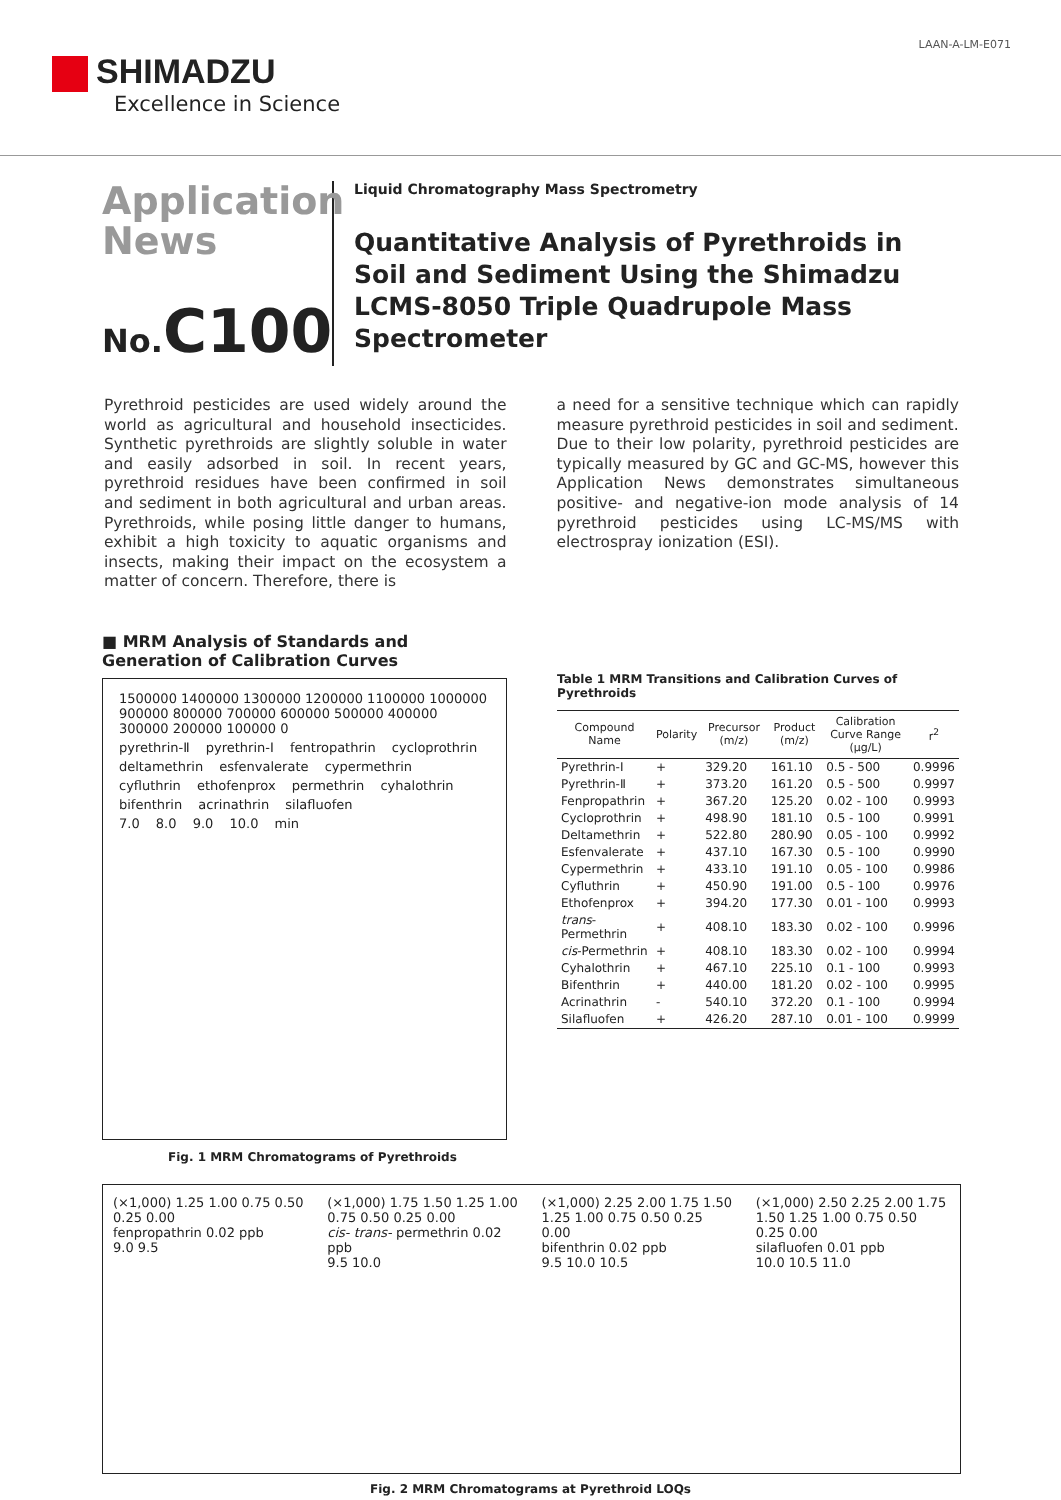SHIMADZU
Excellence in Science
LAAN-A-LM-E071
Application
News
No. C100
Liquid Chromatography Mass Spectrometry
Quantitative Analysis of Pyrethroids in Soil and Sediment Using the Shimadzu LCMS-8050 Triple Quadrupole Mass Spectrometer
Pyrethroid pesticides are used widely around the world as agricultural and household insecticides. Synthetic pyrethroids are slightly soluble in water and easily adsorbed in soil. In recent years, pyrethroid residues have been confirmed in soil and sediment in both agricultural and urban areas. Pyrethroids, while posing little danger to humans, exhibit a high toxicity to aquatic organisms and insects, making their impact on the ecosystem a matter of concern. Therefore, there is
a need for a sensitive technique which can rapidly measure pyrethroid pesticides in soil and sediment.
Due to their low polarity, pyrethroid pesticides are typically measured by GC and GC-MS, however this Application News demonstrates simultaneous positive- and negative-ion mode analysis of 14 pyrethroid pesticides using LC-MS/MS with electrospray ionization (ESI).
■ MRM Analysis of Standards and Generation of Calibration Curves
1500000 1400000 1300000 1200000 1100000 1000000 900000 800000 700000 600000 500000 400000 300000 200000 100000 0
pyrethrin-Ⅱ pyrethrin-Ⅰ fentropathrin cycloprothrin deltamethrin esfenvalerate cypermethrin cyfluthrin ethofenprox permethrin cyhalothrin bifenthrin acrinathrin silafluofen
7.0 8.0 9.0 10.0 min
Fig. 1 MRM Chromatograms of Pyrethroids
Table 1 MRM Transitions and Calibration Curves of Pyrethroids
| Compound Name | Polarity | Precursor (m/z) | Product (m/z) | Calibration Curve Range (µg/L) | r<sup>2</sup> |
| --- | --- | --- | --- | --- | --- |
| Pyrethrin-Ⅰ | + | 329.20 | 161.10 | 0.5 - 500 | 0.9996 |
| Pyrethrin-Ⅱ | + | 373.20 | 161.20 | 0.5 - 500 | 0.9997 |
| Fenpropathrin | + | 367.20 | 125.20 | 0.02 - 100 | 0.9993 |
| Cycloprothrin | + | 498.90 | 181.10 | 0.5 - 100 | 0.9991 |
| Deltamethrin | + | 522.80 | 280.90 | 0.05 - 100 | 0.9992 |
| Esfenvalerate | + | 437.10 | 167.30 | 0.5 - 100 | 0.9990 |
| Cypermethrin | + | 433.10 | 191.10 | 0.05 - 100 | 0.9986 |
| Cyfluthrin | + | 450.90 | 191.00 | 0.5 - 100 | 0.9976 |
| Ethofenprox | + | 394.20 | 177.30 | 0.01 - 100 | 0.9993 |
| trans -Permethrin | + | 408.10 | 183.30 | 0.02 - 100 | 0.9996 |
| cis -Permethrin | + | 408.10 | 183.30 | 0.02 - 100 | 0.9994 |
| Cyhalothrin | + | 467.10 | 225.10 | 0.1 - 100 | 0.9993 |
| Bifenthrin | + | 440.00 | 181.20 | 0.02 - 100 | 0.9995 |
| Acrinathrin | - | 540.10 | 372.20 | 0.1 - 100 | 0.9994 |
| Silafluofen | + | 426.20 | 287.10 | 0.01 - 100 | 0.9999 |
(×1,000) 1.25 1.00 0.75 0.50 0.25 0.00
fenpropathrin 0.02 ppb
9.0 9.5
(×1,000) 1.75 1.50 1.25 1.00 0.75 0.50 0.25 0.00
cis- trans- permethrin 0.02 ppb
9.5 10.0
(×1,000) 2.25 2.00 1.75 1.50 1.25 1.00 0.75 0.50 0.25 0.00
bifenthrin 0.02 ppb
9.5 10.0 10.5
(×1,000) 2.50 2.25 2.00 1.75 1.50 1.25 1.00 0.75 0.50 0.25 0.00
silafluofen 0.01 ppb
10.0 10.5 11.0
Fig. 2 MRM Chromatograms at Pyrethroid LOQs